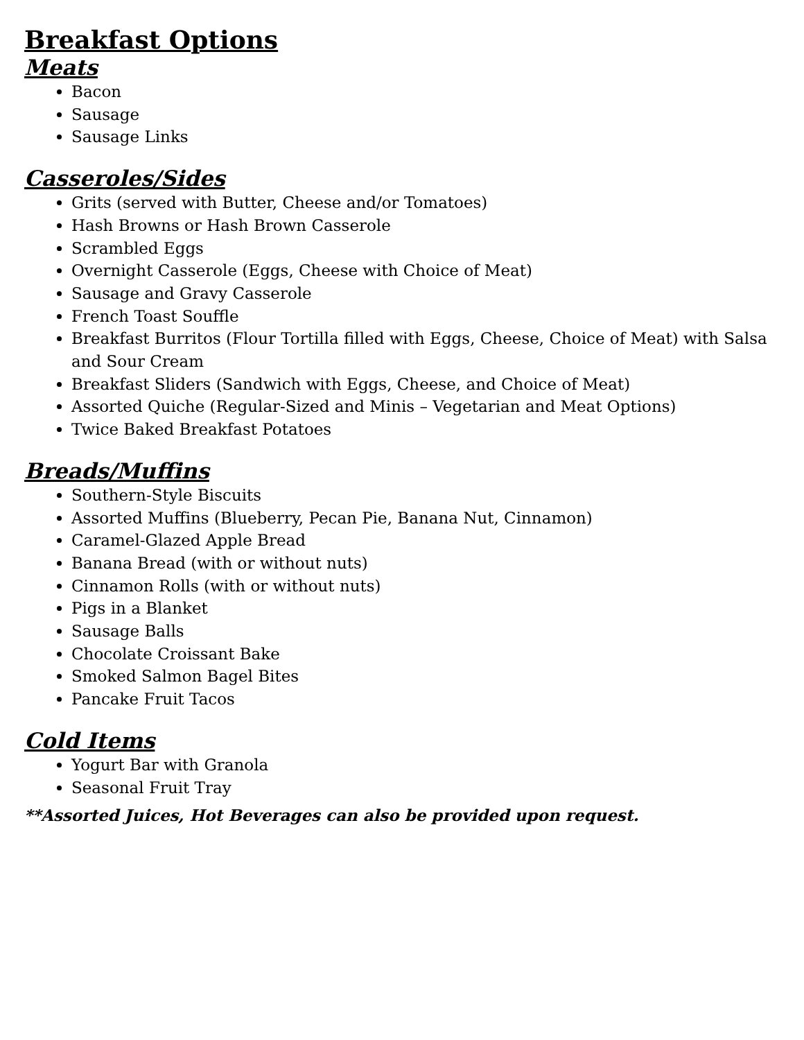Breakfast Options
Meats
Bacon
Sausage
Sausage Links
Casseroles/Sides
Grits (served with Butter, Cheese and/or Tomatoes)
Hash Browns or Hash Brown Casserole
Scrambled Eggs
Overnight Casserole (Eggs, Cheese with Choice of Meat)
Sausage and Gravy Casserole
French Toast Souffle
Breakfast Burritos (Flour Tortilla filled with Eggs, Cheese, Choice of Meat) with Salsa and Sour Cream
Breakfast Sliders (Sandwich with Eggs, Cheese, and Choice of Meat)
Assorted Quiche (Regular-Sized and Minis – Vegetarian and Meat Options)
Twice Baked Breakfast Potatoes
Breads/Muffins
Southern-Style Biscuits
Assorted Muffins (Blueberry, Pecan Pie, Banana Nut, Cinnamon)
Caramel-Glazed Apple Bread
Banana Bread (with or without nuts)
Cinnamon Rolls (with or without nuts)
Pigs in a Blanket
Sausage Balls
Chocolate Croissant Bake
Smoked Salmon Bagel Bites
Pancake Fruit Tacos
Cold Items
Yogurt Bar with Granola
Seasonal Fruit Tray
**Assorted Juices, Hot Beverages can also be provided upon request.